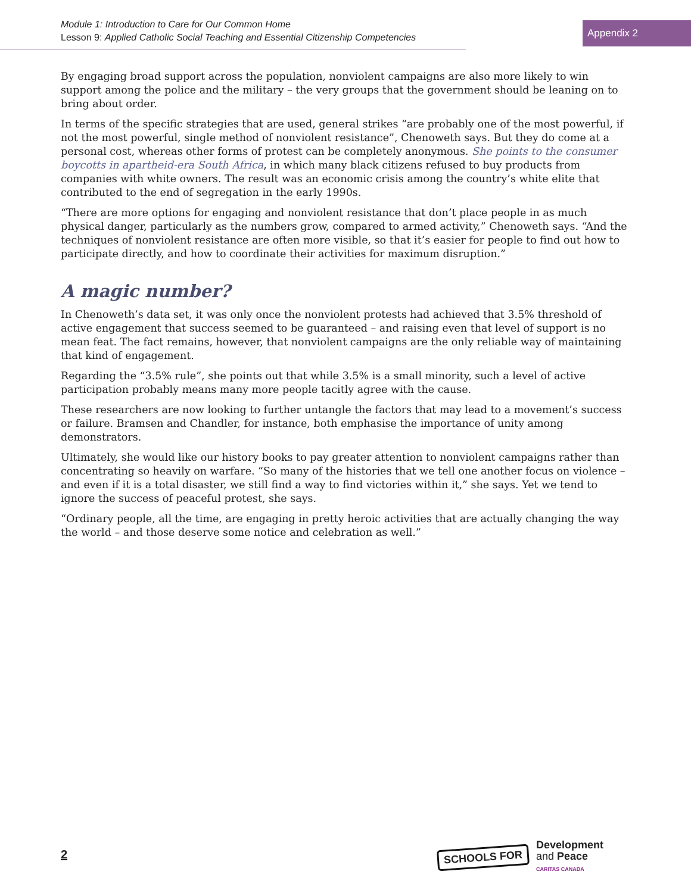Module 1: Introduction to Care for Our Common Home
Lesson 9: Applied Catholic Social Teaching and Essential Citizenship Competencies
Appendix 2
By engaging broad support across the population, nonviolent campaigns are also more likely to win support among the police and the military – the very groups that the government should be leaning on to bring about order.
In terms of the specific strategies that are used, general strikes “are probably one of the most powerful, if not the most powerful, single method of nonviolent resistance”, Chenoweth says. But they do come at a personal cost, whereas other forms of protest can be completely anonymous. She points to the consumer boycotts in apartheid-era South Africa, in which many black citizens refused to buy products from companies with white owners. The result was an economic crisis among the country’s white elite that contributed to the end of segregation in the early 1990s.
“There are more options for engaging and nonviolent resistance that don’t place people in as much physical danger, particularly as the numbers grow, compared to armed activity,” Chenoweth says. “And the techniques of nonviolent resistance are often more visible, so that it’s easier for people to find out how to participate directly, and how to coordinate their activities for maximum disruption.”
A magic number?
In Chenoweth’s data set, it was only once the nonviolent protests had achieved that 3.5% threshold of active engagement that success seemed to be guaranteed – and raising even that level of support is no mean feat. The fact remains, however, that nonviolent campaigns are the only reliable way of maintaining that kind of engagement.
Regarding the “3.5% rule”, she points out that while 3.5% is a small minority, such a level of active participation probably means many more people tacitly agree with the cause.
These researchers are now looking to further untangle the factors that may lead to a movement’s success or failure. Bramsen and Chandler, for instance, both emphasise the importance of unity among demonstrators.
Ultimately, she would like our history books to pay greater attention to nonviolent campaigns rather than concentrating so heavily on warfare. “So many of the histories that we tell one another focus on violence – and even if it is a total disaster, we still find a way to find victories within it,” she says. Yet we tend to ignore the success of peaceful protest, she says.
“Ordinary people, all the time, are engaging in pretty heroic activities that are actually changing the way the world – and those deserve some notice and celebration as well.”
2
SCHOOLS FOR
Development
and Peace
CARITAS CANADA